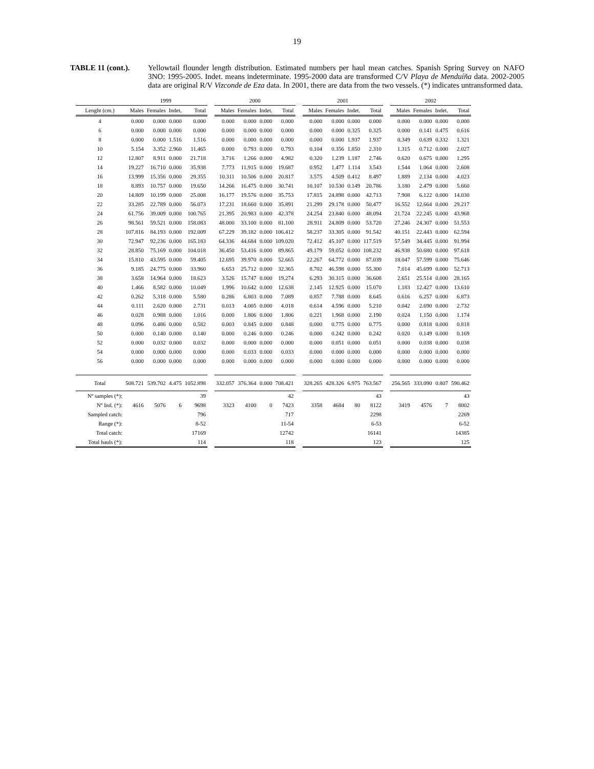19
TABLE 11 (cont.).
Yellowtail flounder length distribution. Estimated numbers per haul mean catches. Spanish Spring Survey on NAFO 3NO: 1995-2005. Indet. means indeterminate. 1995-2000 data are transformed C/V Playa de Menduíña data. 2002-2005 data are original R/V Vizconde de Eza data. In 2001, there are data from the two vessels. (*) indicates untransformed data.
| | 1999 | | | | 2000 | | | | 2001 | | | | 2002 | | | |
| --- | --- | --- | --- | --- | --- | --- | --- | --- | --- | --- | --- | --- | --- | --- | --- | --- |
| Lenght (cm.) | Males | Females | Indet. | Total | Males | Females | Indet. | Total | Males | Females | Indet. | Total | Males | Females | Indet. | Total |
| 4 | 0.000 | 0.000 | 0.000 | 0.000 | 0.000 | 0.000 | 0.000 | 0.000 | 0.000 | 0.000 | 0.000 | 0.000 | 0.000 | 0.000 | 0.000 | 0.000 |
| 6 | 0.000 | 0.000 | 0.000 | 0.000 | 0.000 | 0.000 | 0.000 | 0.000 | 0.000 | 0.000 | 0.325 | 0.325 | 0.000 | 0.141 | 0.475 | 0.616 |
| 8 | 0.000 | 0.000 | 1.516 | 1.516 | 0.000 | 0.000 | 0.000 | 0.000 | 0.000 | 0.000 | 1.937 | 1.937 | 0.349 | 0.639 | 0.332 | 1.321 |
| 10 | 5.154 | 3.352 | 2.960 | 11.465 | 0.000 | 0.793 | 0.000 | 0.793 | 0.104 | 0.356 | 1.850 | 2.310 | 1.315 | 0.712 | 0.000 | 2.027 |
| 12 | 12.807 | 8.911 | 0.000 | 21.718 | 3.716 | 1.266 | 0.000 | 4.982 | 0.320 | 1.239 | 1.187 | 2.746 | 0.620 | 0.675 | 0.000 | 1.295 |
| 14 | 19.227 | 16.710 | 0.000 | 35.938 | 7.773 | 11.915 | 0.000 | 19.687 | 0.952 | 1.477 | 1.114 | 3.543 | 1.544 | 1.064 | 0.000 | 2.608 |
| 16 | 13.999 | 15.356 | 0.000 | 29.355 | 10.311 | 10.506 | 0.000 | 20.817 | 3.575 | 4.509 | 0.412 | 8.497 | 1.889 | 2.134 | 0.000 | 4.023 |
| 18 | 8.893 | 10.757 | 0.000 | 19.650 | 14.266 | 16.475 | 0.000 | 30.741 | 10.107 | 10.530 | 0.149 | 20.786 | 3.180 | 2.479 | 0.000 | 5.660 |
| 20 | 14.809 | 10.199 | 0.000 | 25.008 | 16.177 | 19.576 | 0.000 | 35.753 | 17.815 | 24.898 | 0.000 | 42.713 | 7.908 | 6.122 | 0.000 | 14.030 |
| 22 | 33.285 | 22.789 | 0.000 | 56.073 | 17.231 | 18.660 | 0.000 | 35.891 | 21.299 | 29.178 | 0.000 | 50.477 | 16.552 | 12.664 | 0.000 | 29.217 |
| 24 | 61.756 | 39.009 | 0.000 | 100.765 | 21.395 | 20.983 | 0.000 | 42.378 | 24.254 | 23.840 | 0.000 | 48.094 | 21.724 | 22.245 | 0.000 | 43.968 |
| 26 | 98.561 | 59.521 | 0.000 | 158.083 | 48.000 | 33.100 | 0.000 | 81.100 | 28.911 | 24.809 | 0.000 | 53.720 | 27.246 | 24.307 | 0.000 | 51.553 |
| 28 | 107.816 | 84.193 | 0.000 | 192.009 | 67.229 | 39.182 | 0.000 | 106.412 | 58.237 | 33.305 | 0.000 | 91.542 | 40.151 | 22.443 | 0.000 | 62.594 |
| 30 | 72.947 | 92.236 | 0.000 | 165.183 | 64.336 | 44.684 | 0.000 | 109.020 | 72.412 | 45.107 | 0.000 | 117.519 | 57.549 | 34.445 | 0.000 | 91.994 |
| 32 | 28.850 | 75.169 | 0.000 | 104.018 | 36.450 | 53.416 | 0.000 | 89.865 | 49.179 | 59.052 | 0.000 | 108.232 | 46.938 | 50.680 | 0.000 | 97.618 |
| 34 | 15.810 | 43.595 | 0.000 | 59.405 | 12.695 | 39.970 | 0.000 | 52.665 | 22.267 | 64.772 | 0.000 | 87.039 | 18.047 | 57.599 | 0.000 | 75.646 |
| 36 | 9.185 | 24.775 | 0.000 | 33.960 | 6.653 | 25.712 | 0.000 | 32.365 | 8.702 | 46.598 | 0.000 | 55.300 | 7.014 | 45.699 | 0.000 | 52.713 |
| 38 | 3.658 | 14.964 | 0.000 | 18.623 | 3.526 | 15.747 | 0.000 | 19.274 | 6.293 | 30.315 | 0.000 | 36.608 | 2.651 | 25.514 | 0.000 | 28.165 |
| 40 | 1.466 | 8.582 | 0.000 | 10.049 | 1.996 | 10.642 | 0.000 | 12.638 | 2.145 | 12.925 | 0.000 | 15.070 | 1.183 | 12.427 | 0.000 | 13.610 |
| 42 | 0.262 | 5.318 | 0.000 | 5.580 | 0.286 | 6.803 | 0.000 | 7.089 | 0.857 | 7.788 | 0.000 | 8.645 | 0.616 | 6.257 | 0.000 | 6.873 |
| 44 | 0.111 | 2.620 | 0.000 | 2.731 | 0.013 | 4.005 | 0.000 | 4.018 | 0.614 | 4.596 | 0.000 | 5.210 | 0.042 | 2.690 | 0.000 | 2.732 |
| 46 | 0.028 | 0.988 | 0.000 | 1.016 | 0.000 | 1.806 | 0.000 | 1.806 | 0.221 | 1.968 | 0.000 | 2.190 | 0.024 | 1.150 | 0.000 | 1.174 |
| 48 | 0.096 | 0.486 | 0.000 | 0.582 | 0.003 | 0.845 | 0.000 | 0.848 | 0.000 | 0.775 | 0.000 | 0.775 | 0.000 | 0.818 | 0.000 | 0.818 |
| 50 | 0.000 | 0.140 | 0.000 | 0.140 | 0.000 | 0.246 | 0.000 | 0.246 | 0.000 | 0.242 | 0.000 | 0.242 | 0.020 | 0.149 | 0.000 | 0.169 |
| 52 | 0.000 | 0.032 | 0.000 | 0.032 | 0.000 | 0.000 | 0.000 | 0.000 | 0.000 | 0.051 | 0.000 | 0.051 | 0.000 | 0.038 | 0.000 | 0.038 |
| 54 | 0.000 | 0.000 | 0.000 | 0.000 | 0.000 | 0.033 | 0.000 | 0.033 | 0.000 | 0.000 | 0.000 | 0.000 | 0.000 | 0.000 | 0.000 | 0.000 |
| 56 | 0.000 | 0.000 | 0.000 | 0.000 | 0.000 | 0.000 | 0.000 | 0.000 | 0.000 | 0.000 | 0.000 | 0.000 | 0.000 | 0.000 | 0.000 | 0.000 |
| Total | 508.721 | 539.702 | 4.475 | 1052.898 | 332.057 | 376.364 | 0.000 | 708.421 | 328.265 | 428.326 | 6.975 | 763.567 | 256.565 | 333.090 | 0.807 | 590.462 |
| Nº samples (*): | | | | 39 | | | | 42 | | | | 43 | | | | 43 |
| Nº Ind. (*): | 4616 | 5076 | 6 | 9698 | 3323 | 4100 | 0 | 7423 | 3358 | 4684 | 80 | 8122 | 3419 | 4576 | 7 | 8002 |
| Sampled catch: | | | | 796 | | | | 717 | | | | 2298 | | | | 2269 |
| Range (*): | | | | 8-52 | | | | 11-54 | | | | 6-53 | | | | 6-52 |
| Total catch: | | | | 17169 | | | | 12742 | | | | 16141 | | | | 14385 |
| Total hauls (*): | | | | 114 | | | | 118 | | | | 123 | | | | 125 |